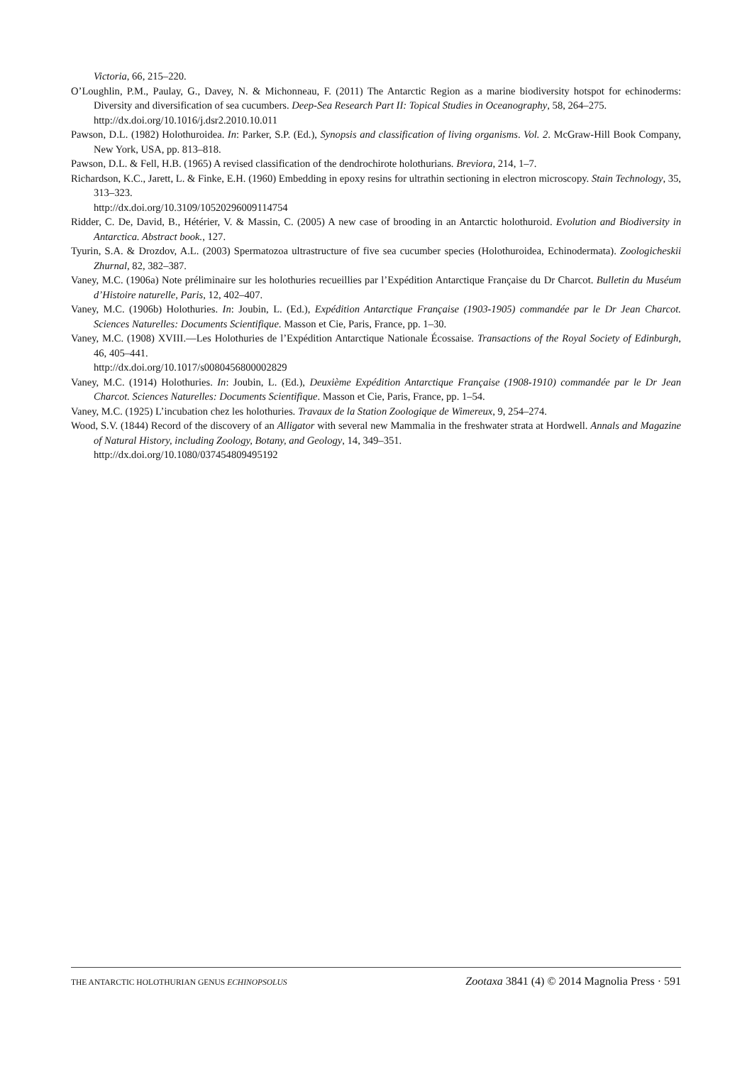Victoria, 66, 215–220.
O’Loughlin, P.M., Paulay, G., Davey, N. & Michonneau, F. (2011) The Antarctic Region as a marine biodiversity hotspot for echinoderms: Diversity and diversification of sea cucumbers. Deep-Sea Research Part II: Topical Studies in Oceanography, 58, 264–275.
http://dx.doi.org/10.1016/j.dsr2.2010.10.011
Pawson, D.L. (1982) Holothuroidea. In: Parker, S.P. (Ed.), Synopsis and classification of living organisms. Vol. 2. McGraw-Hill Book Company, New York, USA, pp. 813–818.
Pawson, D.L. & Fell, H.B. (1965) A revised classification of the dendrochirote holothurians. Breviora, 214, 1–7.
Richardson, K.C., Jarett, L. & Finke, E.H. (1960) Embedding in epoxy resins for ultrathin sectioning in electron microscopy. Stain Technology, 35, 313–323.
http://dx.doi.org/10.3109/10520296009114754
Ridder, C. De, David, B., Hétérier, V. & Massin, C. (2005) A new case of brooding in an Antarctic holothuroid. Evolution and Biodiversity in Antarctica. Abstract book., 127.
Tyurin, S.A. & Drozdov, A.L. (2003) Spermatozoa ultrastructure of five sea cucumber species (Holothuroidea, Echinodermata). Zoologicheskii Zhurnal, 82, 382–387.
Vaney, M.C. (1906a) Note préliminaire sur les holothuries recueillies par l’Expédition Antarctique Française du Dr Charcot. Bulletin du Muséum d’Histoire naturelle, Paris, 12, 402–407.
Vaney, M.C. (1906b) Holothuries. In: Joubin, L. (Ed.), Expédition Antarctique Française (1903-1905) commandée par le Dr Jean Charcot. Sciences Naturelles: Documents Scientifique. Masson et Cie, Paris, France, pp. 1–30.
Vaney, M.C. (1908) XVIII.—Les Holothuries de l’Expédition Antarctique Nationale Écossaise. Transactions of the Royal Society of Edinburgh, 46, 405–441.
http://dx.doi.org/10.1017/s0080456800002829
Vaney, M.C. (1914) Holothuries. In: Joubin, L. (Ed.), Deuxième Expédition Antarctique Française (1908-1910) commandée par le Dr Jean Charcot. Sciences Naturelles: Documents Scientifique. Masson et Cie, Paris, France, pp. 1–54.
Vaney, M.C. (1925) L’incubation chez les holothuries. Travaux de la Station Zoologique de Wimereux, 9, 254–274.
Wood, S.V. (1844) Record of the discovery of an Alligator with several new Mammalia in the freshwater strata at Hordwell. Annals and Magazine of Natural History, including Zoology, Botany, and Geology, 14, 349–351.
http://dx.doi.org/10.1080/037454809495192
THE ANTARCTIC HOLOTHURIAN GENUS ECHINOPSOLUS Zootaxa 3841 (4) © 2014 Magnolia Press · 591